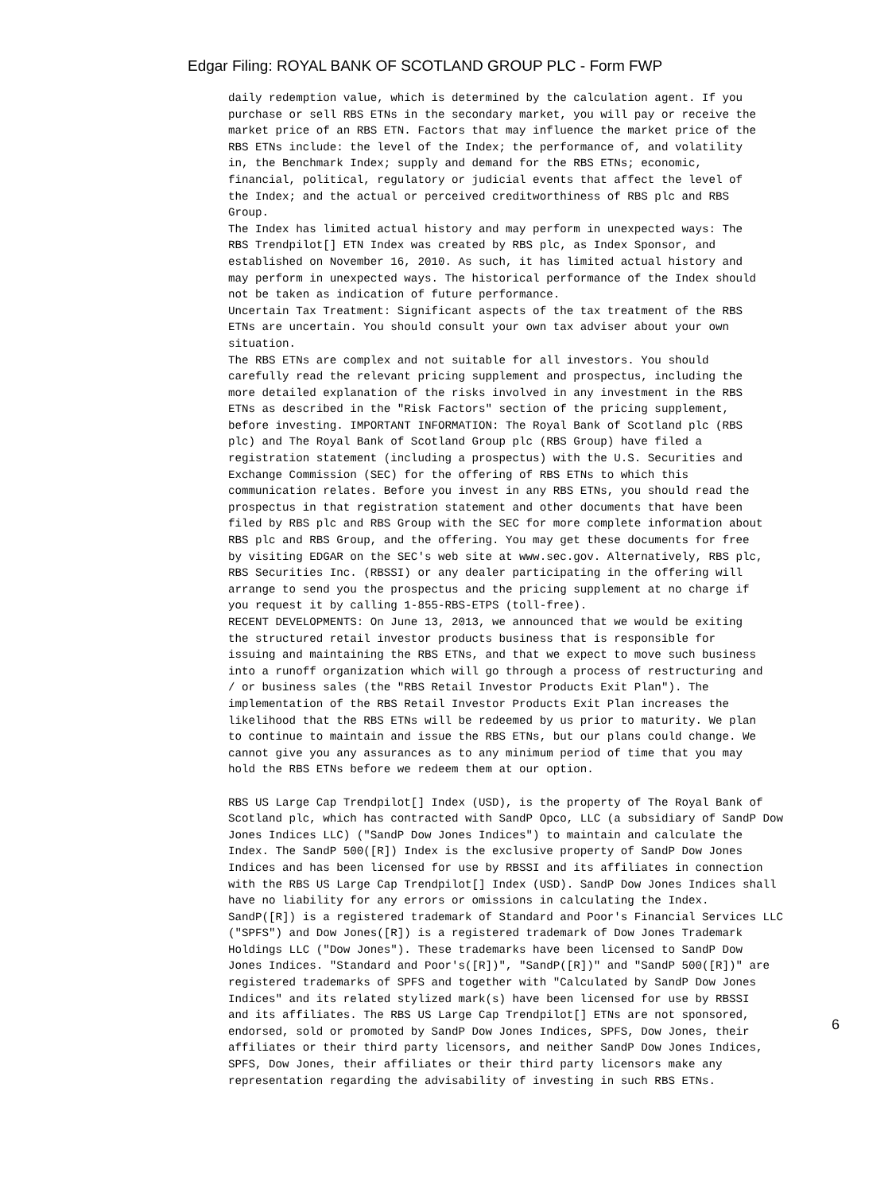Edgar Filing: ROYAL BANK OF SCOTLAND GROUP PLC - Form FWP
daily redemption value, which is determined by the calculation agent. If you
purchase or sell RBS ETNs in the secondary market, you will pay or receive the
market price of an RBS ETN. Factors that may influence the market price of the
RBS ETNs include: the level of the Index; the performance of, and volatility
in, the Benchmark Index; supply and demand for the RBS ETNs; economic,
financial, political, regulatory or judicial events that affect the level of
the Index; and the actual or perceived creditworthiness of RBS plc and RBS
Group.
The Index has limited actual history and may perform in unexpected ways: The
RBS Trendpilot[] ETN Index was created by RBS plc, as Index Sponsor, and
established on November 16, 2010. As such, it has limited actual history and
may perform in unexpected ways. The historical performance of the Index should
not be taken as indication of future performance.
Uncertain Tax Treatment: Significant aspects of the tax treatment of the RBS
ETNs are uncertain. You should consult your own tax adviser about your own
situation.
The RBS ETNs are complex and not suitable for all investors. You should
carefully read the relevant pricing supplement and prospectus, including the
more detailed explanation of the risks involved in any investment in the RBS
ETNs as described in the "Risk Factors" section of the pricing supplement,
before investing. IMPORTANT INFORMATION: The Royal Bank of Scotland plc (RBS
plc) and The Royal Bank of Scotland Group plc (RBS Group) have filed a
registration statement (including a prospectus) with the U.S. Securities and
Exchange Commission (SEC) for the offering of RBS ETNs to which this
communication relates. Before you invest in any RBS ETNs, you should read the
prospectus in that registration statement and other documents that have been
filed by RBS plc and RBS Group with the SEC for more complete information about
RBS plc and RBS Group, and the offering. You may get these documents for free
by visiting EDGAR on the SEC's web site at www.sec.gov. Alternatively, RBS plc,
RBS Securities Inc. (RBSSI) or any dealer participating in the offering will
arrange to send you the prospectus and the pricing supplement at no charge if
you request it by calling 1-855-RBS-ETPS (toll-free).
RECENT DEVELOPMENTS: On June 13, 2013, we announced that we would be exiting
the structured retail investor products business that is responsible for
issuing and maintaining the RBS ETNs, and that we expect to move such business
into a runoff organization which will go through a process of restructuring and
/ or business sales (the "RBS Retail Investor Products Exit Plan"). The
implementation of the RBS Retail Investor Products Exit Plan increases the
likelihood that the RBS ETNs will be redeemed by us prior to maturity. We plan
to continue to maintain and issue the RBS ETNs, but our plans could change. We
cannot give you any assurances as to any minimum period of time that you may
hold the RBS ETNs before we redeem them at our option.

RBS US Large Cap Trendpilot[] Index (USD), is the property of The Royal Bank of
Scotland plc, which has contracted with SandP Opco, LLC (a subsidiary of SandP Dow
Jones Indices LLC) ("SandP Dow Jones Indices") to maintain and calculate the
Index. The SandP 500([R]) Index is the exclusive property of SandP Dow Jones
Indices and has been licensed for use by RBSSI and its affiliates in connection
with the RBS US Large Cap Trendpilot[] Index (USD). SandP Dow Jones Indices shall
have no liability for any errors or omissions in calculating the Index.
SandP([R]) is a registered trademark of Standard and Poor's Financial Services LLC
("SPFS") and Dow Jones([R]) is a registered trademark of Dow Jones Trademark
Holdings LLC ("Dow Jones"). These trademarks have been licensed to SandP Dow
Jones Indices. "Standard and Poor's([R])", "SandP([R])" and "SandP 500([R])" are
registered trademarks of SPFS and together with "Calculated by SandP Dow Jones
Indices" and its related stylized mark(s) have been licensed for use by RBSSI
and its affiliates. The RBS US Large Cap Trendpilot[] ETNs are not sponsored,
endorsed, sold or promoted by SandP Dow Jones Indices, SPFS, Dow Jones, their
affiliates or their third party licensors, and neither SandP Dow Jones Indices,
SPFS, Dow Jones, their affiliates or their third party licensors make any
representation regarding the advisability of investing in such RBS ETNs.
6